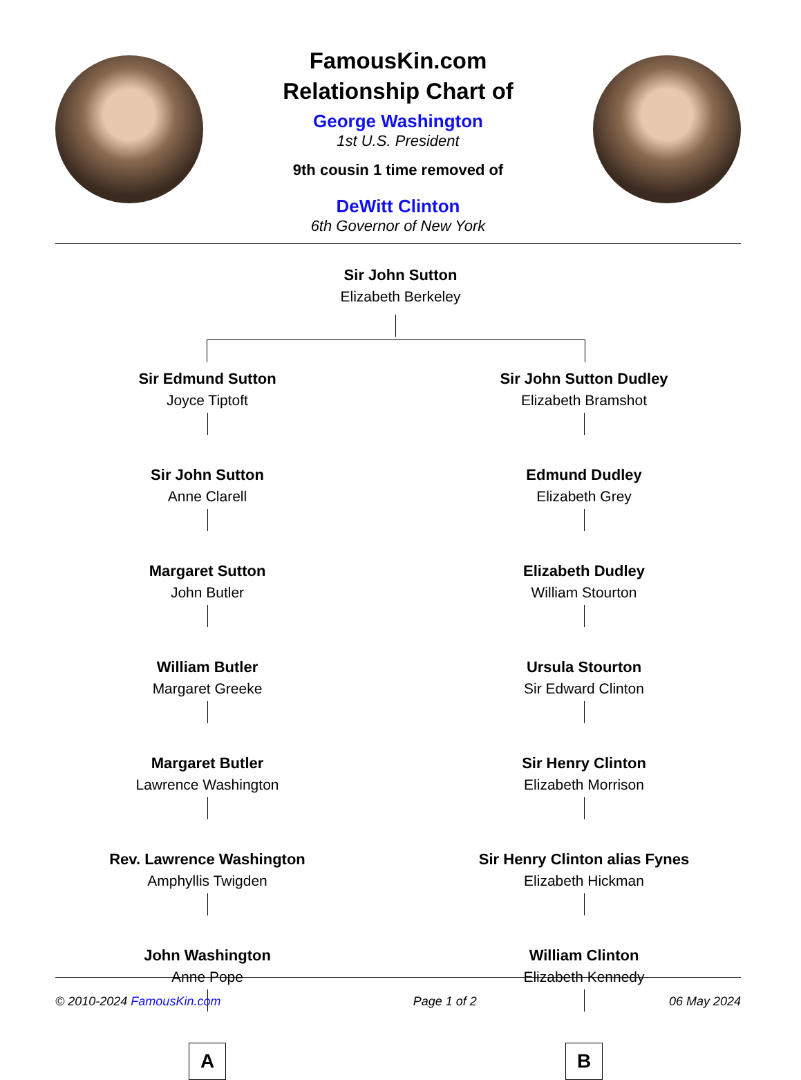FamousKin.com
Relationship Chart of
George Washington
1st U.S. President
9th cousin 1 time removed of
DeWitt Clinton
6th Governor of New York
Sir John Sutton
Elizabeth Berkeley
Sir Edmund Sutton
Joyce Tiptoft
Sir John Sutton
Anne Clarell
Margaret Sutton
John Butler
William Butler
Margaret Greeke
Margaret Butler
Lawrence Washington
Rev. Lawrence Washington
Amphyllis Twigden
John Washington
Anne Pope
A
Sir John Sutton Dudley
Elizabeth Bramshot
Edmund Dudley
Elizabeth Grey
Elizabeth Dudley
William Stourton
Ursula Stourton
Sir Edward Clinton
Sir Henry Clinton
Elizabeth Morrison
Sir Henry Clinton alias Fynes
Elizabeth Hickman
William Clinton
Elizabeth Kennedy
B
© 2010-2024 FamousKin.com Page 1 of 2 06 May 2024